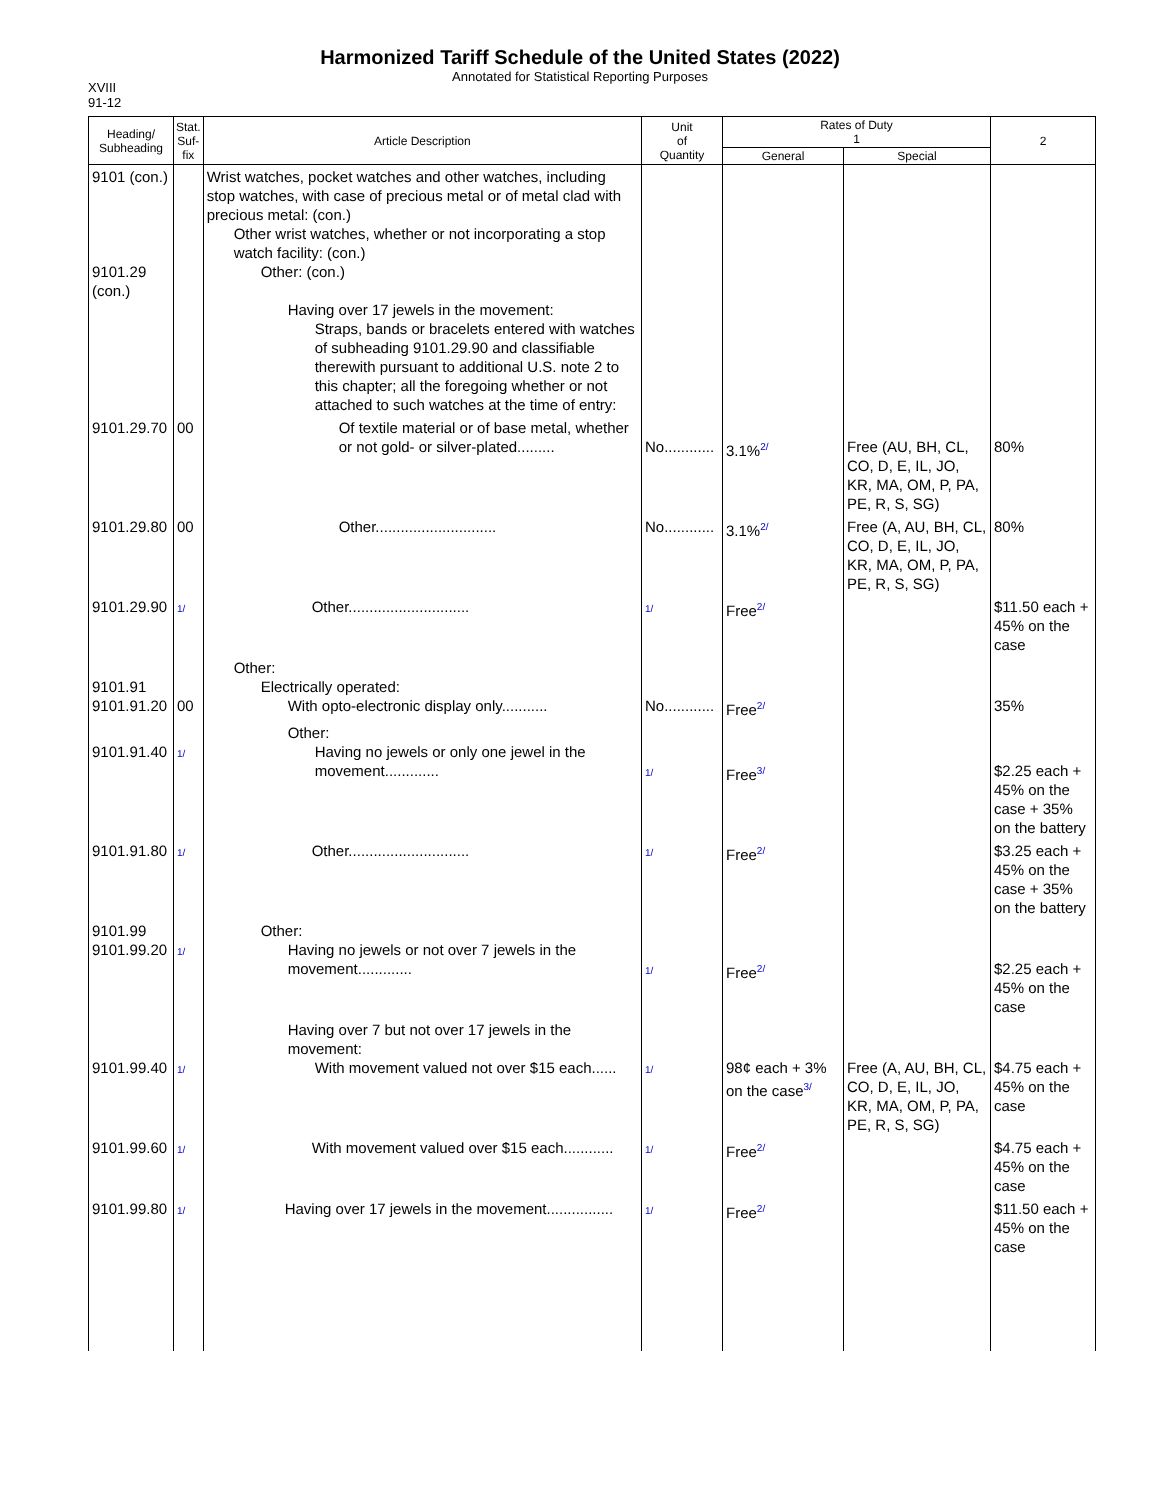Harmonized Tariff Schedule of the United States (2022)
Annotated for Statistical Reporting Purposes
XVIII
91-12
| Heading/ Subheading | Stat. Suf- fix | Article Description | Unit of Quantity | Rates of Duty 1 | | 2 |
| --- | --- | --- | --- | --- | --- | --- |
| | | | | General | Special | |
| 9101 (con.) 9101.29 (con.) | | Wrist watches, pocket watches and other watches, including stop watches, with case of precious metal or of metal clad with precious metal: (con.) Other wrist watches, whether or not incorporating a stop watch facility: (con.) Other: (con.) Having over 17 jewels in the movement: Straps, bands or bracelets entered with watches of subheading 9101.29.90 and classifiable therewith pursuant to additional U.S. note 2 to this chapter; all the foregoing whether or not attached to such watches at the time of entry: | | | | |
| 9101.29.70 | 00 | Of textile material or of base metal, whether or not gold- or silver-plated......... | No............ | 3.1%<sup>2/</sup> | Free (AU, BH, CL, CO, D, E, IL, JO, KR, MA, OM, P, PA, PE, R, S, SG) | 80% |
| 9101.29.80 | 00 | Other............................. | No............ | 3.1%<sup>2/</sup> | Free (A, AU, BH, CL, CO, D, E, IL, JO, KR, MA, OM, P, PA, PE, R, S, SG) | 80% |
| 9101.29.90 | 1/ | Other............................. | 1/ | Free<sup>2/</sup> | | $11.50 each + 45% on the case |
| 9101.91 9101.91.20 | 00 | Other: Electrically operated: With opto-electronic display only........... | No............ | Free<sup>2/</sup> | | 35% |
| 9101.91.40 | 1/ | Other: Having no jewels or only one jewel in the movement............. | 1/ | Free<sup>3/</sup> | | $2.25 each + 45% on the case + 35% on the battery |
| 9101.91.80 | 1/ | Other............................. | 1/ | Free<sup>2/</sup> | | $3.25 each + 45% on the case + 35% on the battery |
| 9101.99 9101.99.20 | 1/ | Other: Having no jewels or not over 7 jewels in the movement............. | 1/ | Free<sup>2/</sup> | | $2.25 each + 45% on the case |
| 9101.99.40 | 1/ | Having over 7 but not over 17 jewels in the movement: With movement valued not over $15 each...... | 1/ | 98¢ each + 3% on the case<sup>3/</sup> | Free (A, AU, BH, CL, CO, D, E, IL, JO, KR, MA, OM, P, PA, PE, R, S, SG) | $4.75 each + 45% on the case |
| 9101.99.60 | 1/ | With movement valued over $15 each............ | 1/ | Free<sup>2/</sup> | | $4.75 each + 45% on the case |
| 9101.99.80 | 1/ | Having over 17 jewels in the movement................ | 1/ | Free<sup>2/</sup> | | $11.50 each + 45% on the case |